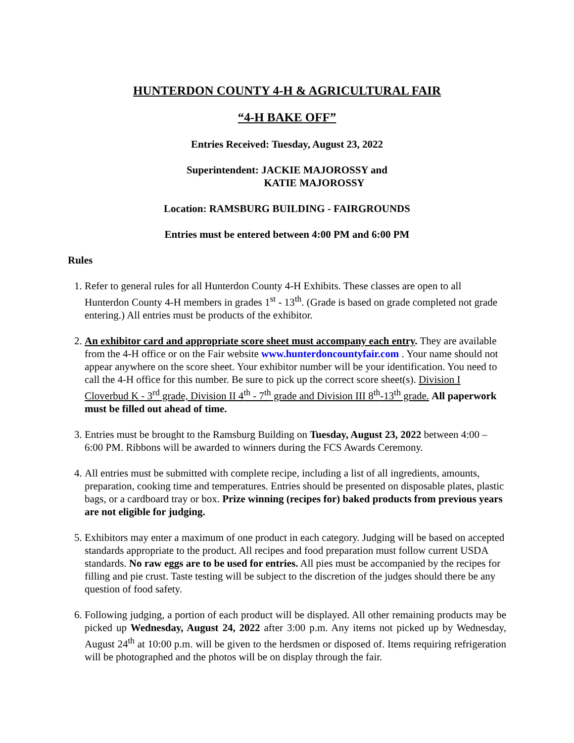HUNTERDON COUNTY 4-H & AGRICULTURAL FAIR
“4-H BAKE OFF”
Entries Received: Tuesday, August 23, 2022
Superintendent: JACKIE MAJOROSSY and
KATIE MAJOROSSY
Location: RAMSBURG BUILDING - FAIRGROUNDS
Entries must be entered between 4:00 PM and 6:00 PM
Rules
1. Refer to general rules for all Hunterdon County 4-H Exhibits. These classes are open to all Hunterdon County 4-H members in grades 1<sup>st</sup> - 13<sup>th</sup>. (Grade is based on grade completed not grade entering.) All entries must be products of the exhibitor.
2. An exhibitor card and appropriate score sheet must accompany each entry. They are available from the 4-H office or on the Fair website www.hunterdoncountyfair.com . Your name should not appear anywhere on the score sheet. Your exhibitor number will be your identification. You need to call the 4-H office for this number. Be sure to pick up the correct score sheet(s). Division I Cloverbud K - 3<sup>rd</sup> grade, Division II 4<sup>th</sup> - 7<sup>th</sup> grade and Division III 8<sup>th</sup>-13<sup>th</sup> grade. All paperwork must be filled out ahead of time.
3. Entries must be brought to the Ramsburg Building on Tuesday, August 23, 2022 between 4:00 – 6:00 PM. Ribbons will be awarded to winners during the FCS Awards Ceremony.
4. All entries must be submitted with complete recipe, including a list of all ingredients, amounts, preparation, cooking time and temperatures. Entries should be presented on disposable plates, plastic bags, or a cardboard tray or box. Prize winning (recipes for) baked products from previous years are not eligible for judging.
5. Exhibitors may enter a maximum of one product in each category. Judging will be based on accepted standards appropriate to the product. All recipes and food preparation must follow current USDA standards. No raw eggs are to be used for entries. All pies must be accompanied by the recipes for filling and pie crust. Taste testing will be subject to the discretion of the judges should there be any question of food safety.
6. Following judging, a portion of each product will be displayed. All other remaining products may be picked up Wednesday, August 24, 2022 after 3:00 p.m. Any items not picked up by Wednesday, August 24<sup>th</sup> at 10:00 p.m. will be given to the herdsmen or disposed of. Items requiring refrigeration will be photographed and the photos will be on display through the fair.